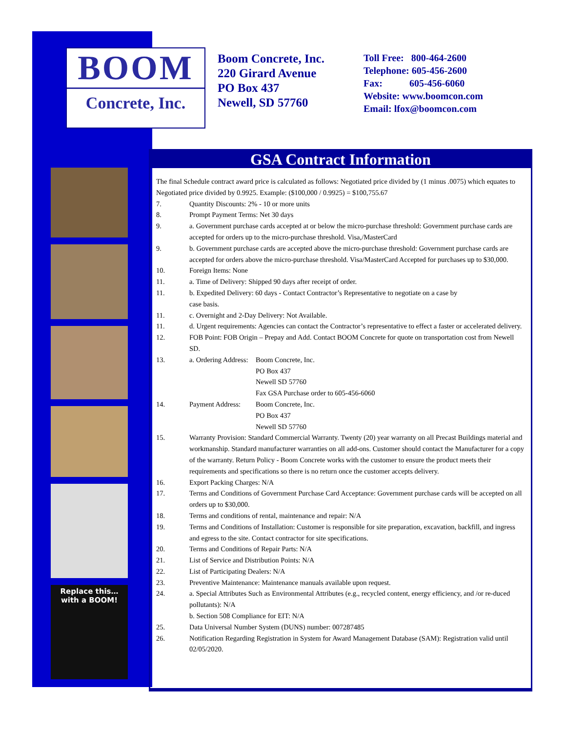BOOM
Concrete, Inc.
Boom Concrete, Inc.
220 Girard Avenue
PO Box 437
Newell, SD 57760
Toll Free: 800-464-2600
Telephone: 605-456-2600
Fax: 605-456-6060
Website: www.boomcon.com
Email: lfox@boomcon.com
Replace this…
with a BOOM!
GSA Contract Information
The final Schedule contract award price is calculated as follows: Negotiated price divided by (1 minus .0075) which equates to Negotiated price divided by 0.9925. Example: ($100,000 / 0.9925) = $100,755.67
7. Quantity Discounts: 2% - 10 or more units
8. Prompt Payment Terms: Net 30 days
9. a. Government purchase cards accepted at or below the micro-purchase threshold: Government purchase cards are accepted for orders up to the micro-purchase threshold. Visa,/MasterCard
9. b. Government purchase cards are accepted above the micro-purchase threshold: Government purchase cards are accepted for orders above the micro-purchase threshold. Visa/MasterCard Accepted for purchases up to $30,000.
10. Foreign Items: None
11. a. Time of Delivery: Shipped 90 days after receipt of order.
11. b. Expedited Delivery: 60 days - Contact Contractor’s Representative to negotiate on a case by
case basis.
11. c. Overnight and 2-Day Delivery: Not Available.
11. d. Urgent requirements: Agencies can contact the Contractor’s representative to effect a faster or accelerated delivery.
12. FOB Point: FOB Origin – Prepay and Add. Contact BOOM Concrete for quote on transportation cost from Newell SD.
13. a. Ordering Address:
Boom Concrete, Inc.
PO Box 437
Newell SD 57760
Fax GSA Purchase order to 605-456-6060
14. Payment Address:
Boom Concrete, Inc.
PO Box 437
Newell SD 57760
15. Warranty Provision: Standard Commercial Warranty. Twenty (20) year warranty on all Precast Buildings material and workmanship. Standard manufacturer warranties on all add-ons. Customer should contact the Manufacturer for a copy of the warranty. Return Policy - Boom Concrete works with the customer to ensure the product meets their requirements and specifications so there is no return once the customer accepts delivery.
16. Export Packing Charges: N/A
17. Terms and Conditions of Government Purchase Card Acceptance: Government purchase cards will be accepted on all orders up to $30,000.
18. Terms and conditions of rental, maintenance and repair: N/A
19. Terms and Conditions of Installation: Customer is responsible for site preparation, excavation, backfill, and ingress and egress to the site. Contact contractor for site specifications.
20. Terms and Conditions of Repair Parts: N/A
21. List of Service and Distribution Points: N/A
22. List of Participating Dealers: N/A
23. Preventive Maintenance: Maintenance manuals available upon request.
24. a. Special Attributes Such as Environmental Attributes (e.g., recycled content, energy efficiency, and /or re-duced pollutants): N/A
b. Section 508 Compliance for EIT: N/A
25. Data Universal Number System (DUNS) number: 007287485
26. Notification Regarding Registration in System for Award Management Database (SAM): Registration valid until 02/05/2020.